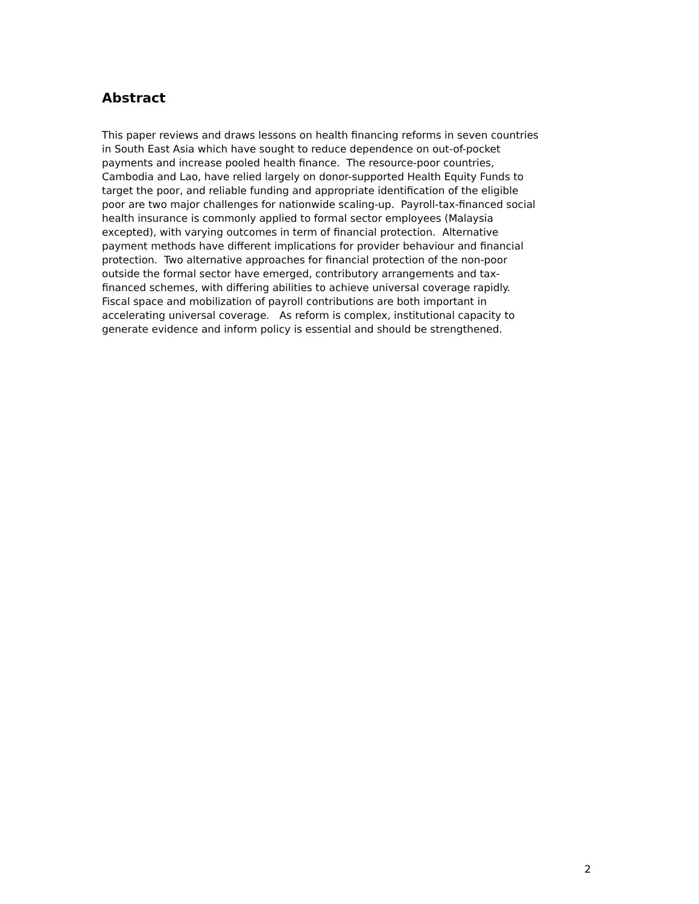Abstract
This paper reviews and draws lessons on health financing reforms in seven countries
in South East Asia which have sought to reduce dependence on out-of-pocket
payments and increase pooled health finance. The resource-poor countries,
Cambodia and Lao, have relied largely on donor-supported Health Equity Funds to
target the poor, and reliable funding and appropriate identification of the eligible
poor are two major challenges for nationwide scaling-up. Payroll-tax-financed social
health insurance is commonly applied to formal sector employees (Malaysia
excepted), with varying outcomes in term of financial protection. Alternative
payment methods have different implications for provider behaviour and financial
protection. Two alternative approaches for financial protection of the non-poor
outside the formal sector have emerged, contributory arrangements and tax-
financed schemes, with differing abilities to achieve universal coverage rapidly.
Fiscal space and mobilization of payroll contributions are both important in
accelerating universal coverage. As reform is complex, institutional capacity to
generate evidence and inform policy is essential and should be strengthened.
2